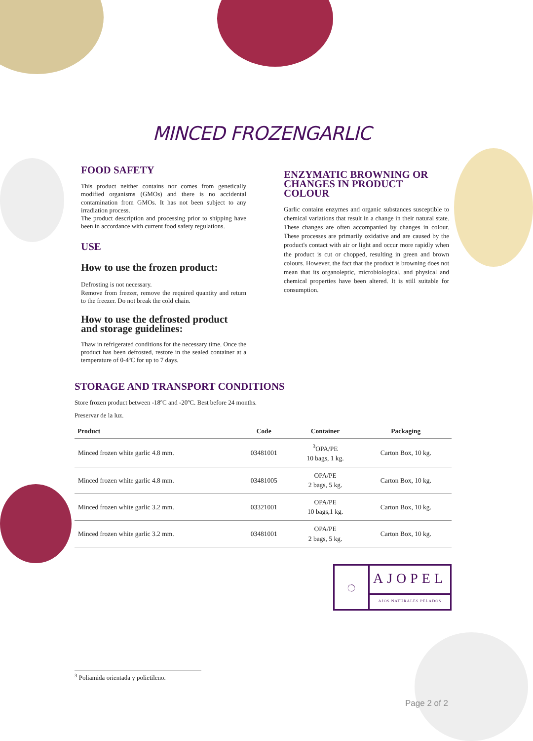MINCED FROZENGARLIC
FOOD SAFETY
This product neither contains nor comes from genetically modified organisms (GMOs) and there is no accidental contamination from GMOs. It has not been subject to any irradiation process.
The product description and processing prior to shipping have been in accordance with current food safety regulations.
USE
How to use the frozen product:
Defrosting is not necessary.
Remove from freezer, remove the required quantity and return to the freezer. Do not break the cold chain.
How to use the defrosted product and storage guidelines:
Thaw in refrigerated conditions for the necessary time. Once the product has been defrosted, restore in the sealed container at a temperature of 0-4ºC for up to 7 days.
ENZYMATIC BROWNING OR CHANGES IN PRODUCT COLOUR
Garlic contains enzymes and organic substances susceptible to chemical variations that result in a change in their natural state. These changes are often accompanied by changes in colour. These processes are primarily oxidative and are caused by the product's contact with air or light and occur more rapidly when the product is cut or chopped, resulting in green and brown colours. However, the fact that the product is browning does not mean that its organoleptic, microbiological, and physical and chemical properties have been altered. It is still suitable for consumption.
STORAGE AND TRANSPORT CONDITIONS
Store frozen product between -18ºC and -20ºC. Best before 24 months.
Preservar de la luz.
| Product | Code | Container | Packaging |
| --- | --- | --- | --- |
| Minced frozen white garlic 4.8 mm. | 03481001 | <sup>3</sup> OPA/PE 10 bags, 1 kg. | Carton Box, 10 kg. |
| Minced frozen white garlic 4.8 mm. | 03481005 | OPA/PE 2 bags, 5 kg. | Carton Box, 10 kg. |
| Minced frozen white garlic 3.2 mm. | 03321001 | OPA/PE 10 bags,1 kg. | Carton Box, 10 kg. |
| Minced frozen white garlic 3.2 mm. | 03481001 | OPA/PE 2 bags, 5 kg. | Carton Box, 10 kg. |
◌
AJOPEL
AJOS NATURALES PELADOS
<sup>3</sup> Poliamida orientada y polietileno.
Page 2 of 2